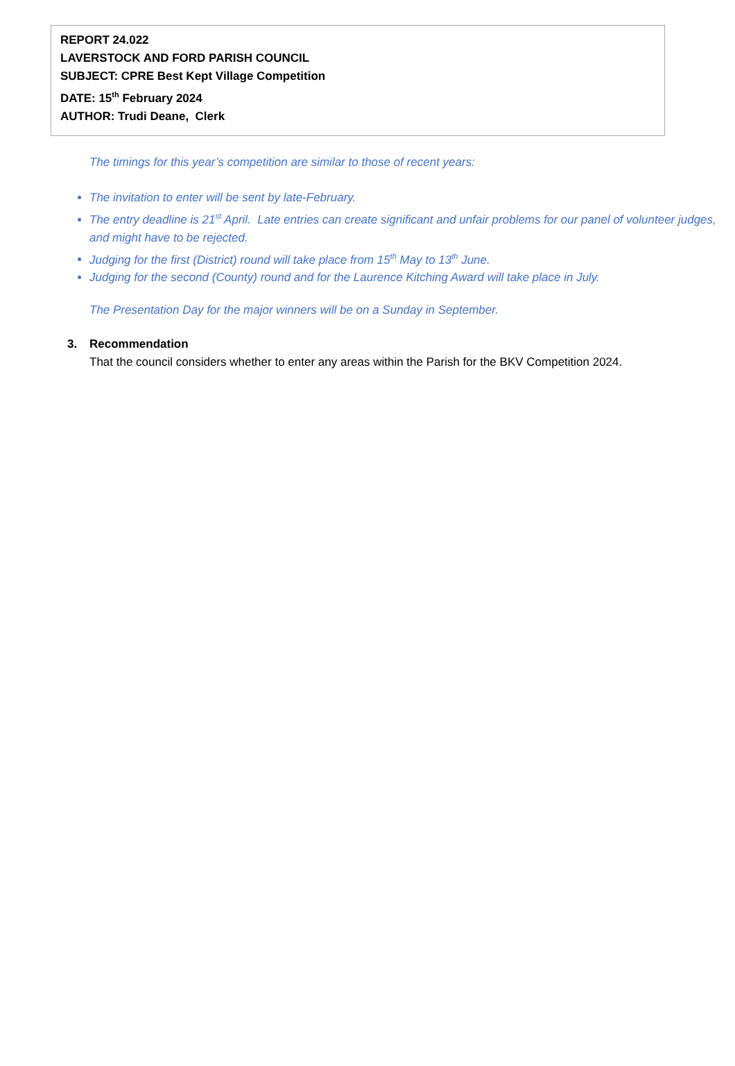REPORT 24.022
LAVERSTOCK AND FORD PARISH COUNCIL
SUBJECT: CPRE Best Kept Village Competition
DATE: 15<sup>th</sup> February 2024
AUTHOR: Trudi Deane, Clerk
The timings for this year’s competition are similar to those of recent years:
The invitation to enter will be sent by late-February.
The entry deadline is 21<sup>st</sup> April. Late entries can create significant and unfair problems for our panel of volunteer judges, and might have to be rejected.
Judging for the first (District) round will take place from 15<sup>th</sup> May to 13<sup>th</sup> June.
Judging for the second (County) round and for the Laurence Kitching Award will take place in July.
The Presentation Day for the major winners will be on a Sunday in September.
3. Recommendation
That the council considers whether to enter any areas within the Parish for the BKV Competition 2024.